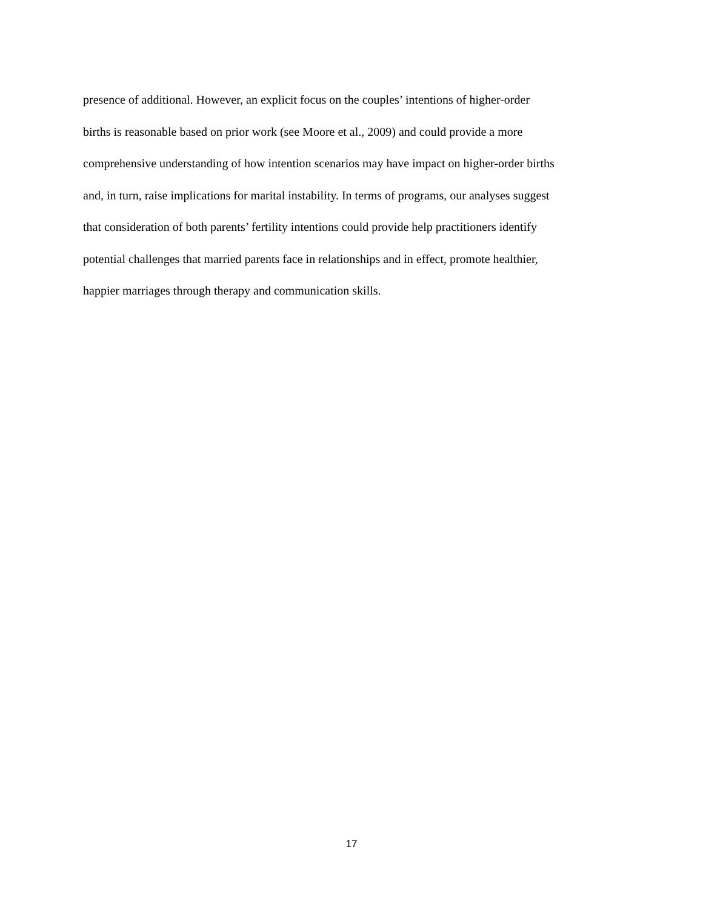presence of additional. However, an explicit focus on the couples’ intentions of higher-order
births is reasonable based on prior work (see Moore et al., 2009) and could provide a more
comprehensive understanding of how intention scenarios may have impact on higher-order births
and, in turn, raise implications for marital instability. In terms of programs, our analyses suggest
that consideration of both parents’ fertility intentions could provide help practitioners identify
potential challenges that married parents face in relationships and in effect, promote healthier,
happier marriages through therapy and communication skills.
17